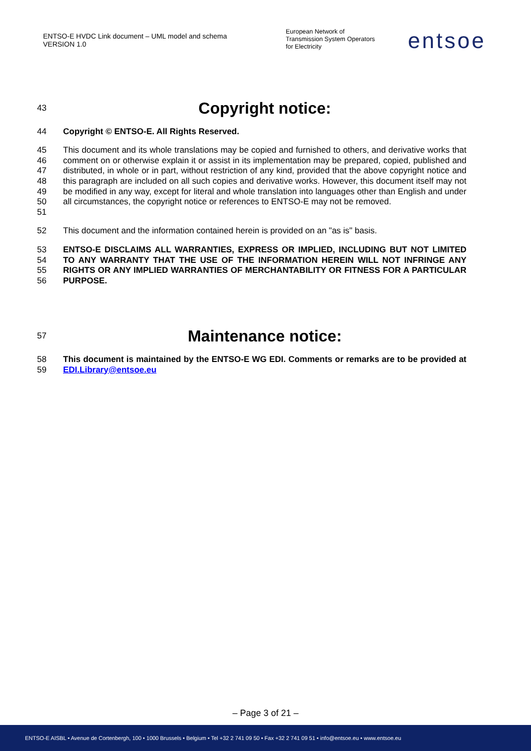ENTSO-E HVDC Link document – UML model and schema
VERSION 1.0
European Network of
Transmission System Operators
for Electricity
entsoe
43
Copyright notice:
44 Copyright © ENTSO-E. All Rights Reserved.
45
46
47
48
49
50
51
This document and its whole translations may be copied and furnished to others, and derivative works that comment on or otherwise explain it or assist in its implementation may be prepared, copied, published and distributed, in whole or in part, without restriction of any kind, provided that the above copyright notice and this paragraph are included on all such copies and derivative works. However, this document itself may not be modified in any way, except for literal and whole translation into languages other than English and under all circumstances, the copyright notice or references to ENTSO-E may not be removed.
52 This document and the information contained herein is provided on an "as is" basis.
53
54
55
56
ENTSO-E DISCLAIMS ALL WARRANTIES, EXPRESS OR IMPLIED, INCLUDING BUT NOT LIMITED TO ANY WARRANTY THAT THE USE OF THE INFORMATION HEREIN WILL NOT INFRINGE ANY RIGHTS OR ANY IMPLIED WARRANTIES OF MERCHANTABILITY OR FITNESS FOR A PARTICULAR PURPOSE.
57
Maintenance notice:
58
59
This document is maintained by the ENTSO-E WG EDI. Comments or remarks are to be provided at EDI.Library@entsoe.eu
– Page 3 of 21 –
ENTSO-E AISBL • Avenue de Cortenbergh, 100 • 1000 Brussels • Belgium • Tel +32 2 741 09 50 • Fax +32 2 741 09 51 • info@entsoe.eu • www.entsoe.eu